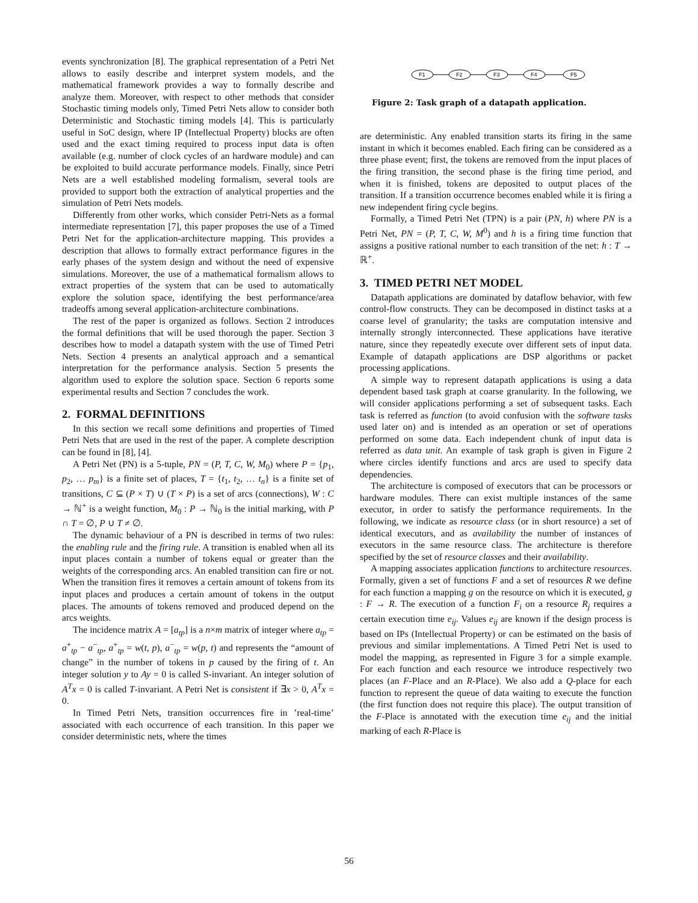events synchronization [8]. The graphical representation of a Petri Net allows to easily describe and interpret system models, and the mathematical framework provides a way to formally describe and analyze them. Moreover, with respect to other methods that consider Stochastic timing models only, Timed Petri Nets allow to consider both Deterministic and Stochastic timing models [4]. This is particularly useful in SoC design, where IP (Intellectual Property) blocks are often used and the exact timing required to process input data is often available (e.g. number of clock cycles of an hardware module) and can be exploited to build accurate performance models. Finally, since Petri Nets are a well established modeling formalism, several tools are provided to support both the extraction of analytical properties and the simulation of Petri Nets models.
Differently from other works, which consider Petri-Nets as a formal intermediate representation [7], this paper proposes the use of a Timed Petri Net for the application-architecture mapping. This provides a description that allows to formally extract performance figures in the early phases of the system design and without the need of expensive simulations. Moreover, the use of a mathematical formalism allows to extract properties of the system that can be used to automatically explore the solution space, identifying the best performance/area tradeoffs among several application-architecture combinations.
The rest of the paper is organized as follows. Section 2 introduces the formal definitions that will be used thorough the paper. Section 3 describes how to model a datapath system with the use of Timed Petri Nets. Section 4 presents an analytical approach and a semantical interpretation for the performance analysis. Section 5 presents the algorithm used to explore the solution space. Section 6 reports some experimental results and Section 7 concludes the work.
2. FORMAL DEFINITIONS
In this section we recall some definitions and properties of Timed Petri Nets that are used in the rest of the paper. A complete description can be found in [8], [4].
A Petri Net (PN) is a 5-tuple, PN = (P, T, C, W, M<sub>0</sub>) where P = {p<sub>1</sub>, p<sub>2</sub>, … p<sub>m</sub>} is a finite set of places, T = {t<sub>1</sub>, t<sub>2</sub>, … t<sub>n</sub>} is a finite set of transitions, C ⊆ (P × T) ∪ (T × P) is a set of arcs (connections), W : C → ℕ<sup>+</sup> is a weight function, M<sub>0</sub> : P → ℕ<sub>0</sub> is the initial marking, with P ∩ T = ∅, P ∪ T ≠ ∅.
The dynamic behaviour of a PN is described in terms of two rules: the enabling rule and the firing rule. A transition is enabled when all its input places contain a number of tokens equal or greater than the weights of the corresponding arcs. An enabled transition can fire or not. When the transition fires it removes a certain amount of tokens from its input places and produces a certain amount of tokens in the output places. The amounts of tokens removed and produced depend on the arcs weights.
The incidence matrix A = [a<sub>tp</sub>] is a n×m matrix of integer where a<sub>tp</sub> = a<sup>+</sup><sub>tp</sub> − a<sup>−</sup><sub>tp</sub>, a<sup>+</sup><sub>tp</sub> = w(t, p), a<sup>−</sup><sub>tp</sub> = w(p, t) and represents the “amount of change” in the number of tokens in p caused by the firing of t. An integer solution y to Ay = 0 is called S-invariant. An integer solution of A<sup>T</sup>x = 0 is called T-invariant. A Petri Net is consistent if ∃x > 0, A<sup>T</sup>x = 0.
In Timed Petri Nets, transition occurrences fire in ’real-time’ associated with each occurrence of each transition. In this paper we consider deterministic nets, where the times
F1
F2
F3
F4
F5
Figure 2: Task graph of a datapath application.
are deterministic. Any enabled transition starts its firing in the same instant in which it becomes enabled. Each firing can be considered as a three phase event; first, the tokens are removed from the input places of the firing transition, the second phase is the firing time period, and when it is finished, tokens are deposited to output places of the transition. If a transition occurrence becomes enabled while it is firing a new independent firing cycle begins.
Formally, a Timed Petri Net (TPN) is a pair (PN, h) where PN is a Petri Net, PN = (P, T, C, W, M<sup>0</sup>) and h is a firing time function that assigns a positive rational number to each transition of the net: h : T → ℝ<sup>+</sup>.
3. TIMED PETRI NET MODEL
Datapath applications are dominated by dataflow behavior, with few control-flow constructs. They can be decomposed in distinct tasks at a coarse level of granularity; the tasks are computation intensive and internally strongly interconnected. These applications have iterative nature, since they repeatedly execute over different sets of input data. Example of datapath applications are DSP algorithms or packet processing applications.
A simple way to represent datapath applications is using a data dependent based task graph at coarse granularity. In the following, we will consider applications performing a set of subsequent tasks. Each task is referred as function (to avoid confusion with the software tasks used later on) and is intended as an operation or set of operations performed on some data. Each independent chunk of input data is referred as data unit. An example of task graph is given in Figure 2 where circles identify functions and arcs are used to specify data dependencies.
The architecture is composed of executors that can be processors or hardware modules. There can exist multiple instances of the same executor, in order to satisfy the performance requirements. In the following, we indicate as resource class (or in short resource) a set of identical executors, and as availability the number of instances of executors in the same resource class. The architecture is therefore specified by the set of resource classes and their availability.
A mapping associates application functions to architecture resources. Formally, given a set of functions F and a set of resources R we define for each function a mapping g on the resource on which it is executed, g : F → R. The execution of a function F<sub>i</sub> on a resource R<sub>j</sub> requires a certain execution time e<sub>ij</sub>. Values e<sub>ij</sub> are known if the design process is based on IPs (Intellectual Property) or can be estimated on the basis of previous and similar implementations. A Timed Petri Net is used to model the mapping, as represented in Figure 3 for a simple example. For each function and each resource we introduce respectively two places (an F-Place and an R-Place). We also add a Q-place for each function to represent the queue of data waiting to execute the function (the first function does not require this place). The output transition of the F-Place is annotated with the execution time e<sub>ij</sub> and the initial marking of each R-Place is
56